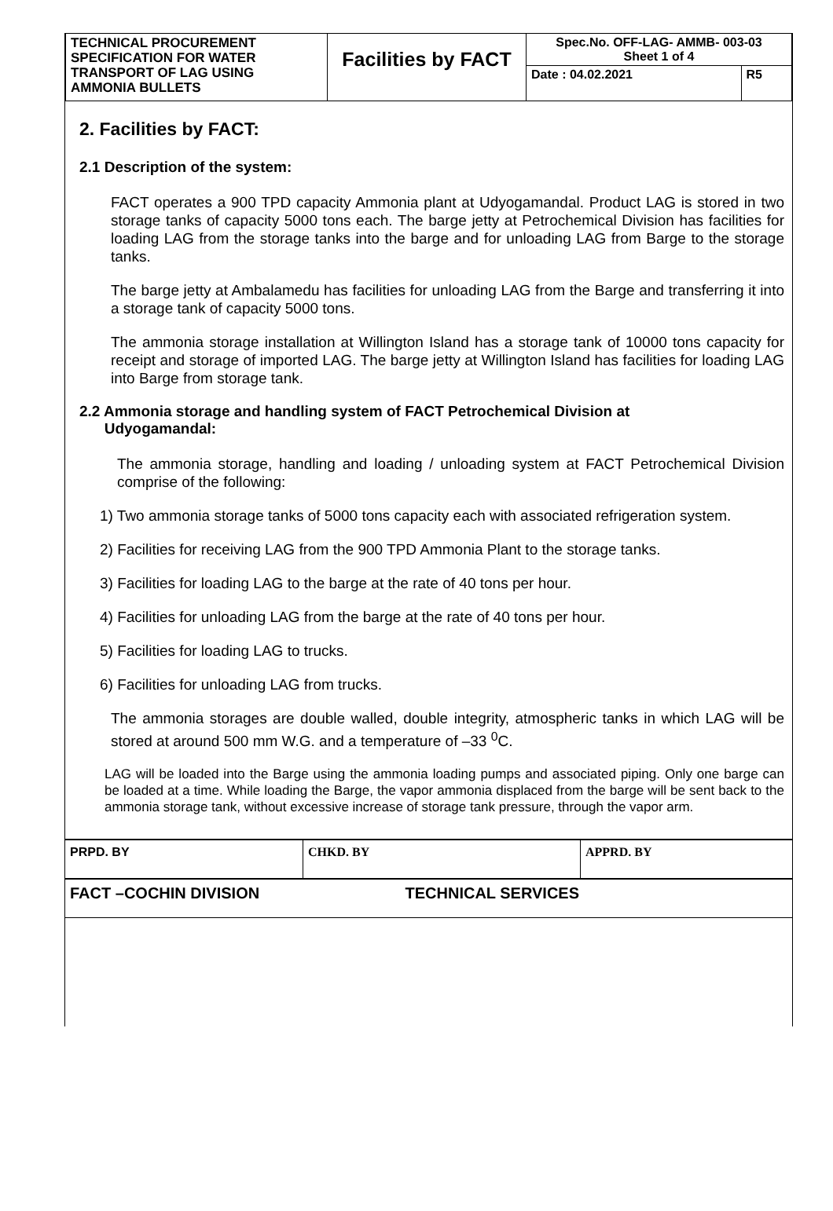| TECHNICAL PROCUREMENT SPECIFICATION FOR WATER TRANSPORT OF LAG USING AMMONIA BULLETS | Facilities by FACT | Spec.No. OFF-LAG- AMMB- 003-03 Sheet 1 of 4 | |
| | | Date : 04.02.2021 | R5 |
2. Facilities by FACT:
2.1 Description of the system:
FACT operates a 900 TPD capacity Ammonia plant at Udyogamandal. Product LAG is stored in two storage tanks of capacity 5000 tons each. The barge jetty at Petrochemical Division has facilities for loading LAG from the storage tanks into the barge and for unloading LAG from Barge to the storage tanks.
The barge jetty at Ambalamedu has facilities for unloading LAG from the Barge and transferring it into a storage tank of capacity 5000 tons.
The ammonia storage installation at Willington Island has a storage tank of 10000 tons capacity for receipt and storage of imported LAG. The barge jetty at Willington Island has facilities for loading LAG into Barge from storage tank.
2.2 Ammonia storage and handling system of FACT Petrochemical Division at
Udyogamandal:
The ammonia storage, handling and loading / unloading system at FACT Petrochemical Division comprise of the following:
1) Two ammonia storage tanks of 5000 tons capacity each with associated refrigeration system.
2) Facilities for receiving LAG from the 900 TPD Ammonia Plant to the storage tanks.
3) Facilities for loading LAG to the barge at the rate of 40 tons per hour.
4) Facilities for unloading LAG from the barge at the rate of 40 tons per hour.
5) Facilities for loading LAG to trucks.
6) Facilities for unloading LAG from trucks.
The ammonia storages are double walled, double integrity, atmospheric tanks in which LAG will be stored at around 500 mm W.G. and a temperature of –33 <sup>0</sup>C.
LAG will be loaded into the Barge using the ammonia loading pumps and associated piping. Only one barge can be loaded at a time. While loading the Barge, the vapor ammonia displaced from the barge will be sent back to the ammonia storage tank, without excessive increase of storage tank pressure, through the vapor arm.
| PRPD. BY | CHKD. BY | APPRD. BY |
| FACT –COCHIN DIVISION | TECHNICAL SERVICES | |